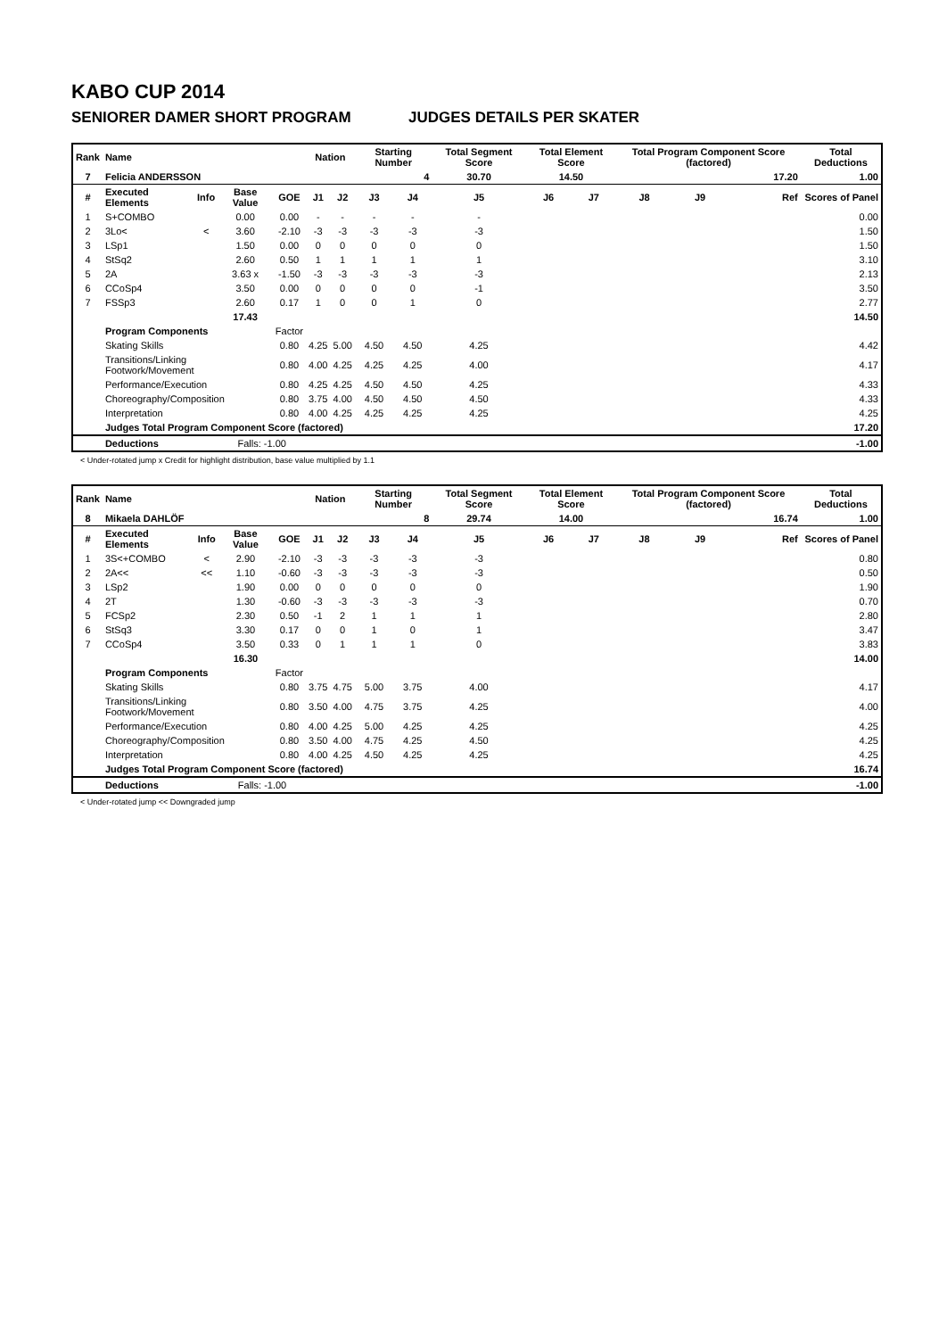KABO CUP 2014
SENIORER DAMER SHORT PROGRAM JUDGES DETAILS PER SKATER
| Rank | Name | | | | Nation | | Starting Number | | Total Segment Score | Total Element Score | | Total Program Component Score (factored) | | | Total Deductions |
| --- | --- | --- | --- | --- | --- | --- | --- | --- | --- | --- | --- | --- | --- | --- | --- |
| 7 | Felicia ANDERSSON | | | | | | 4 | | 30.70 | 14.50 | | 17.20 | | | 1.00 |
| # | Executed Elements | Info | Base Value | GOE | J1 | J2 | J3 | J4 | J5 | J6 | J7 | J8 | J9 | Ref | Scores of Panel |
| 1 | S+COMBO | | 0.00 | 0.00 | - | - | - | - | - | | | | | | 0.00 |
| 2 | 3Lo< | < | 3.60 | -2.10 | -3 | -3 | -3 | -3 | -3 | | | | | | 1.50 |
| 3 | LSp1 | | 1.50 | 0.00 | 0 | 0 | 0 | 0 | 0 | | | | | | 1.50 |
| 4 | StSq2 | | 2.60 | 0.50 | 1 | 1 | 1 | 1 | 1 | | | | | | 3.10 |
| 5 | 2A | | 3.63 x | -1.50 | -3 | -3 | -3 | -3 | -3 | | | | | | 2.13 |
| 6 | CCoSp4 | | 3.50 | 0.00 | 0 | 0 | 0 | 0 | -1 | | | | | | 3.50 |
| 7 | FSSp3 | | 2.60 | 0.17 | 1 | 0 | 0 | 1 | 0 | | | | | | 2.77 |
| | | | 17.43 | | | | | | | | | | | | 14.50 |
| | Program Components | | | Factor | | | | | | | | | | | |
| | Skating Skills | | | 0.80 | 4.25 | 5.00 | 4.50 | 4.50 | 4.25 | | | | | | 4.42 |
| | Transitions/Linking Footwork/Movement | | | 0.80 | 4.00 | 4.25 | 4.25 | 4.25 | 4.00 | | | | | | 4.17 |
| | Performance/Execution | | | 0.80 | 4.25 | 4.25 | 4.50 | 4.50 | 4.25 | | | | | | 4.33 |
| | Choreography/Composition | | | 0.80 | 3.75 | 4.00 | 4.50 | 4.50 | 4.50 | | | | | | 4.33 |
| | Interpretation | | | 0.80 | 4.00 | 4.25 | 4.25 | 4.25 | 4.25 | | | | | | 4.25 |
| | Judges Total Program Component Score (factored) | | | | | | | | | | | | | | 17.20 |
| | Deductions | | Falls: -1.00 | | | | | | | | | | | | -1.00 |
< Under-rotated jump x Credit for highlight distribution, base value multiplied by 1.1
| Rank | Name | | | | Nation | | Starting Number | | Total Segment Score | Total Element Score | | Total Program Component Score (factored) | | | Total Deductions |
| --- | --- | --- | --- | --- | --- | --- | --- | --- | --- | --- | --- | --- | --- | --- | --- |
| 8 | Mikaela DAHLÖF | | | | | | 8 | | 29.74 | 14.00 | | 16.74 | | | 1.00 |
| # | Executed Elements | Info | Base Value | GOE | J1 | J2 | J3 | J4 | J5 | J6 | J7 | J8 | J9 | Ref | Scores of Panel |
| 1 | 3S<+COMBO | < | 2.90 | -2.10 | -3 | -3 | -3 | -3 | -3 | | | | | | 0.80 |
| 2 | 2A<< | << | 1.10 | -0.60 | -3 | -3 | -3 | -3 | -3 | | | | | | 0.50 |
| 3 | LSp2 | | 1.90 | 0.00 | 0 | 0 | 0 | 0 | 0 | | | | | | 1.90 |
| 4 | 2T | | 1.30 | -0.60 | -3 | -3 | -3 | -3 | -3 | | | | | | 0.70 |
| 5 | FCSp2 | | 2.30 | 0.50 | -1 | 2 | 1 | 1 | 1 | | | | | | 2.80 |
| 6 | StSq3 | | 3.30 | 0.17 | 0 | 0 | 1 | 0 | 1 | | | | | | 3.47 |
| 7 | CCoSp4 | | 3.50 | 0.33 | 0 | 1 | 1 | 1 | 0 | | | | | | 3.83 |
| | | | 16.30 | | | | | | | | | | | | 14.00 |
| | Program Components | | | Factor | | | | | | | | | | | |
| | Skating Skills | | | 0.80 | 3.75 | 4.75 | 5.00 | 3.75 | 4.00 | | | | | | 4.17 |
| | Transitions/Linking Footwork/Movement | | | 0.80 | 3.50 | 4.00 | 4.75 | 3.75 | 4.25 | | | | | | 4.00 |
| | Performance/Execution | | | 0.80 | 4.00 | 4.25 | 5.00 | 4.25 | 4.25 | | | | | | 4.25 |
| | Choreography/Composition | | | 0.80 | 3.50 | 4.00 | 4.75 | 4.25 | 4.50 | | | | | | 4.25 |
| | Interpretation | | | 0.80 | 4.00 | 4.25 | 4.50 | 4.25 | 4.25 | | | | | | 4.25 |
| | Judges Total Program Component Score (factored) | | | | | | | | | | | | | | 16.74 |
| | Deductions | | Falls: -1.00 | | | | | | | | | | | | -1.00 |
< Under-rotated jump << Downgraded jump